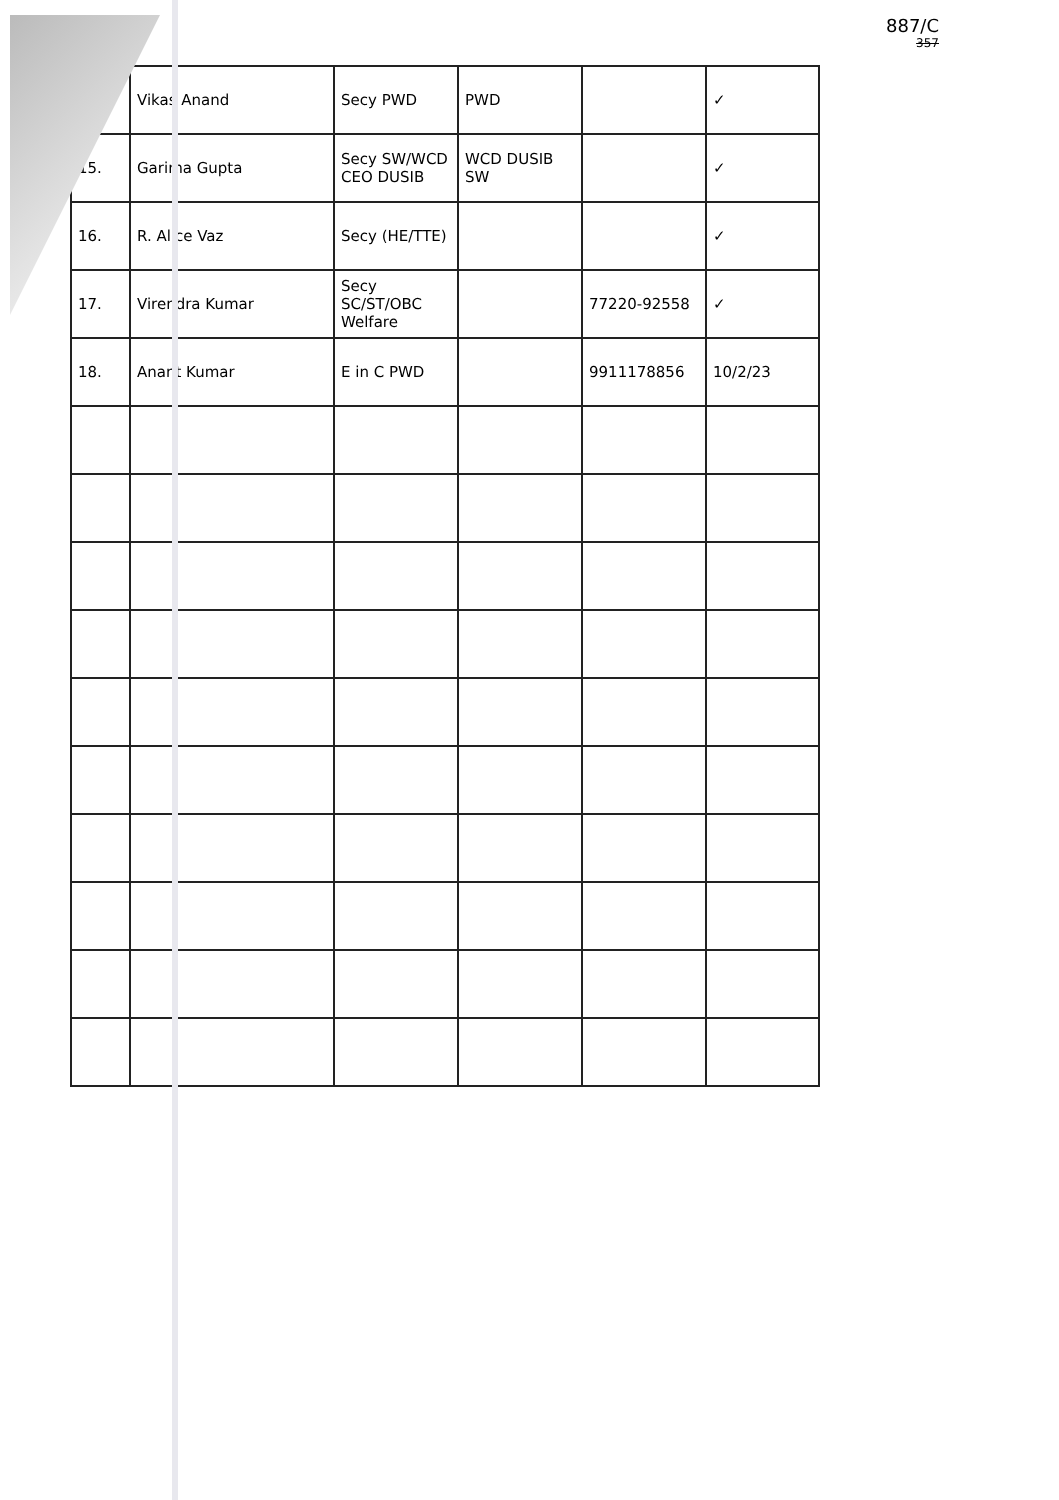887/C
357
| | Vikas Anand | Secy PWD | PWD | | ✓ |
| 15. | Garima Gupta | Secy SW/WCD CEO DUSIB | WCD DUSIB SW | | ✓ |
| 16. | R. Alice Vaz | Secy (HE/TTE) | | | ✓ |
| 17. | Virendra Kumar | Secy SC/ST/OBC Welfare | | 77220-92558 | ✓ |
| 18. | Anant Kumar | E in C PWD | | 9911178856 | 10/2/23 |